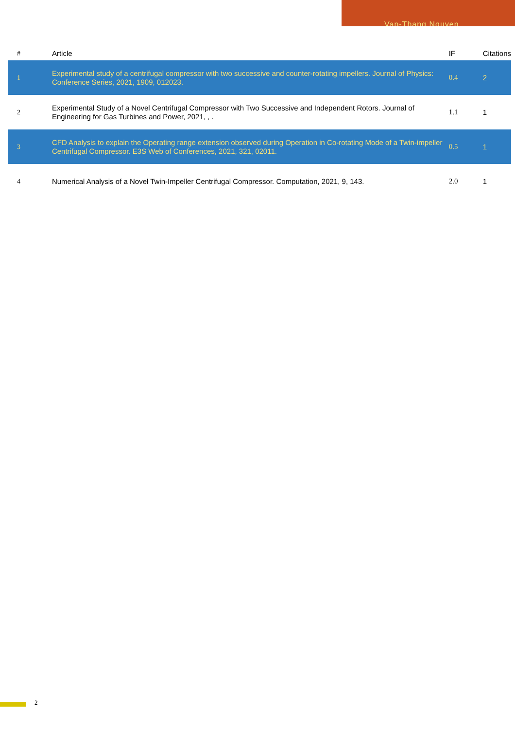Van-Thang Nguyen
| # | Article | IF | Citations |
| --- | --- | --- | --- |
| 1 | Experimental study of a centrifugal compressor with two successive and counter-rotating impellers. Journal of Physics: Conference Series, 2021, 1909, 012023. | 0.4 | 2 |
| 2 | Experimental Study of a Novel Centrifugal Compressor with Two Successive and Independent Rotors. Journal of Engineering for Gas Turbines and Power, 2021, , . | 1.1 | 1 |
| 3 | CFD Analysis to explain the Operating range extension observed during Operation in Co-rotating Mode of a Twin-impeller Centrifugal Compressor. E3S Web of Conferences, 2021, 321, 02011. | 0.5 | 1 |
| 4 | Numerical Analysis of a Novel Twin-Impeller Centrifugal Compressor. Computation, 2021, 9, 143. | 2.0 | 1 |
2